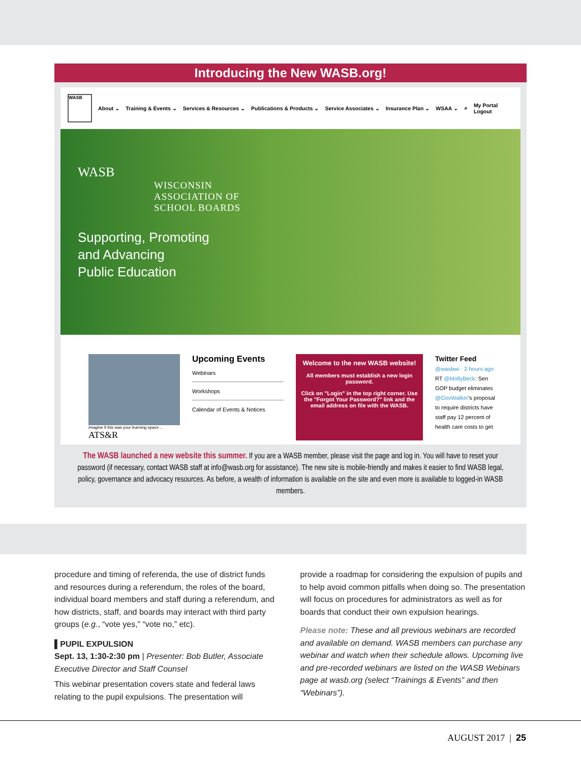Introducing the New WASB.org!
WASB
About ⌄ Training & Events ⌄ Services & Resources ⌄ Publications & Products ⌄ Service Associates ⌄ Insurance Plan ⌄ WSAA ⌄ ⌕ My Portal
Logout
WASB
WISCONSIN
ASSOCIATION OF
SCHOOL BOARDS
Supporting, Promoting
and Advancing
Public Education
Imagine if this was your learning space ...
ATS&R
Upcoming Events
Webinars
Workshops
Calendar of Events & Notices
Welcome to the new WASB website!
All members must establish a new login password.
Click on "Login" in the top right corner. Use the "Forgot Your Password?" link and the email address on file with the WASB.
Twitter Feed
@wasbwi · 2 hours ago
RT @MollyBeck: Sen GOP budget eliminates @GovWalker's proposal to require districts have staff pay 12 percent of health care costs to get
The WASB launched a new website this summer. If you are a WASB member, please visit the page and log in. You will have to reset your password (if necessary, contact WASB staff at info@wasb.org for assistance). The new site is mobile-friendly and makes it easier to find WASB legal, policy, governance and advocacy resources. As before, a wealth of information is available on the site and even more is available to logged-in WASB members.
procedure and timing of referenda, the use of district funds and resources during a referendum, the roles of the board, individual board members and staff during a referendum, and how districts, staff, and boards may interact with third party groups (e.g., “vote yes,” “vote no,” etc).
▌PUPIL EXPULSION
Sept. 13, 1:30-2:30 pm | Presenter: Bob Butler, Associate Executive Director and Staff Counsel
This webinar presentation covers state and federal laws relating to the pupil expulsions. The presentation will
provide a roadmap for considering the expulsion of pupils and to help avoid common pitfalls when doing so. The presentation will focus on procedures for administrators as well as for boards that conduct their own expulsion hearings.
Please note: These and all previous webinars are recorded and available on demand. WASB members can purchase any webinar and watch when their schedule allows. Upcoming live and pre-recorded webinars are listed on the WASB Webinars page at wasb.org (select “Trainings & Events” and then “Webinars”).
AUGUST 2017 | 25